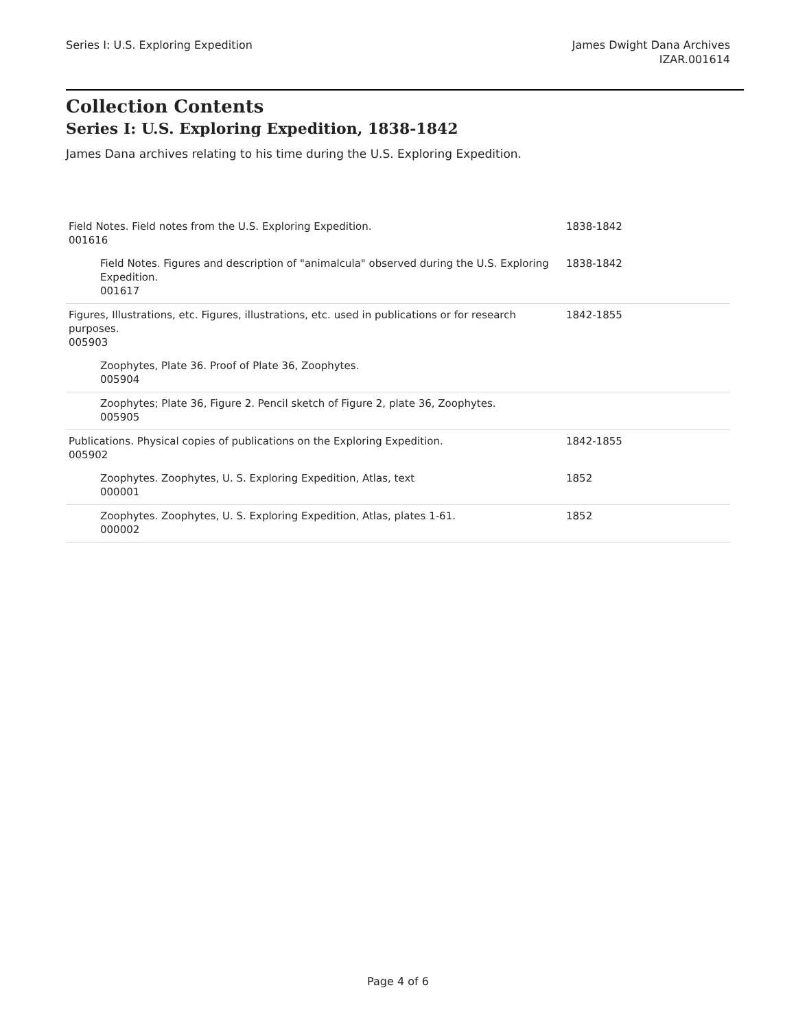Series I: U.S. Exploring Expedition
James Dwight Dana Archives
IZAR.001614
Collection Contents
Series I: U.S. Exploring Expedition, 1838-1842
James Dana archives relating to his time during the U.S. Exploring Expedition.
| Field Notes. Field notes from the U.S. Exploring Expedition. 001616 | 1838-1842 |
| Field Notes. Figures and description of "animalcula" observed during the U.S. Exploring Expedition. 001617 | 1838-1842 |
| Figures, Illustrations, etc. Figures, illustrations, etc. used in publications or for research purposes. 005903 | 1842-1855 |
| Zoophytes, Plate 36. Proof of Plate 36, Zoophytes. 005904 | |
| Zoophytes; Plate 36, Figure 2. Pencil sketch of Figure 2, plate 36, Zoophytes. 005905 | |
| Publications. Physical copies of publications on the Exploring Expedition. 005902 | 1842-1855 |
| Zoophytes. Zoophytes, U. S. Exploring Expedition, Atlas, text 000001 | 1852 |
| Zoophytes. Zoophytes, U. S. Exploring Expedition, Atlas, plates 1-61. 000002 | 1852 |
Page 4 of 6